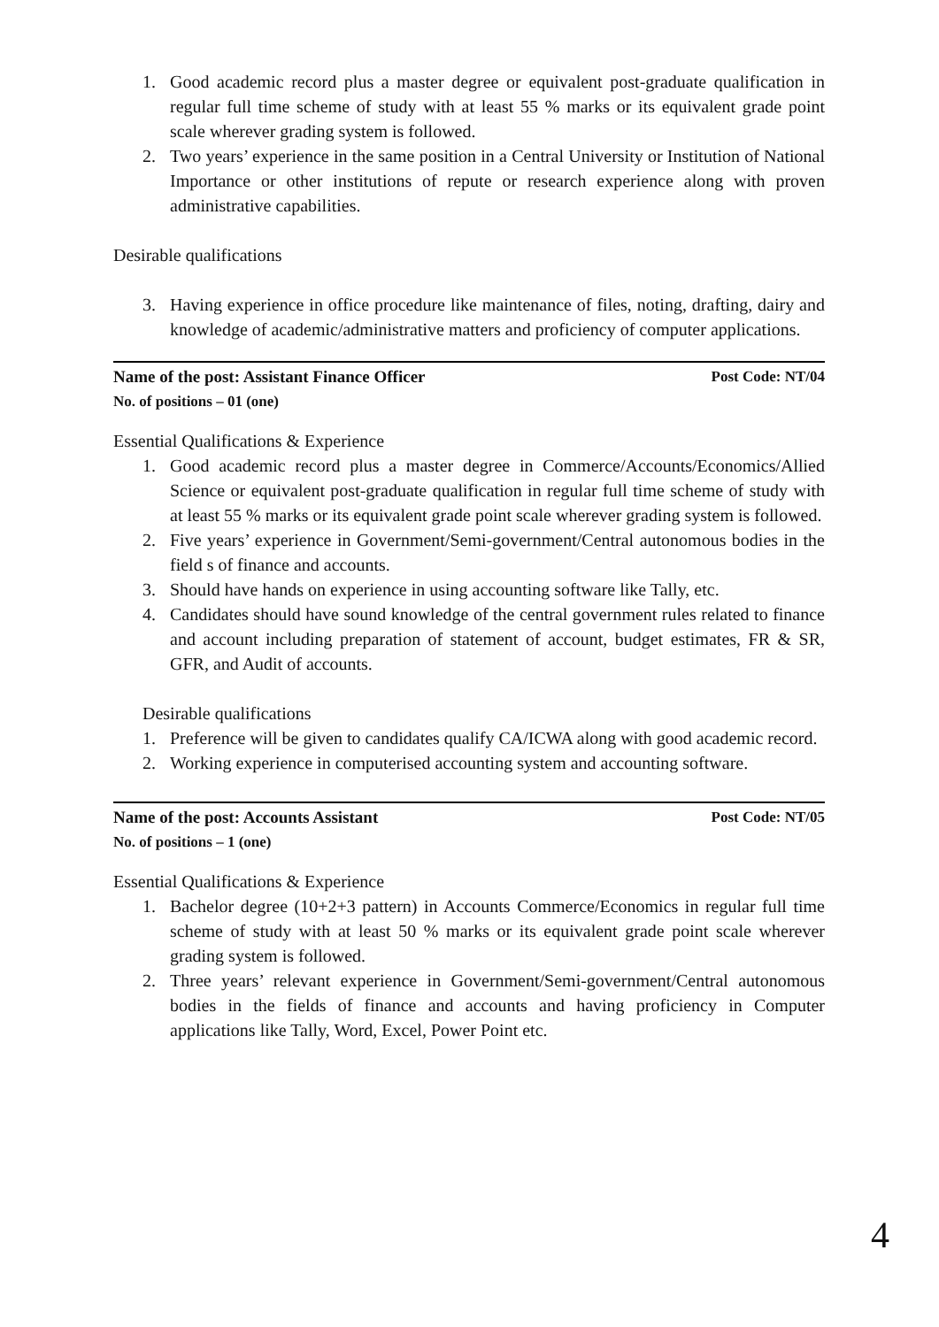1. Good academic record plus a master degree or equivalent post-graduate qualification in regular full time scheme of study with at least 55 % marks or its equivalent grade point scale wherever grading system is followed.
2. Two years’ experience in the same position in a Central University or Institution of National Importance or other institutions of repute or research experience along with proven administrative capabilities.
Desirable qualifications
3. Having experience in office procedure like maintenance of files, noting, drafting, dairy and knowledge of academic/administrative matters and proficiency of computer applications.
Name of the post: Assistant Finance Officer Post Code: NT/04
No. of positions – 01 (one)
Essential Qualifications & Experience
1. Good academic record plus a master degree in Commerce/Accounts/Economics/Allied Science or equivalent post-graduate qualification in regular full time scheme of study with at least 55 % marks or its equivalent grade point scale wherever grading system is followed.
2. Five years’ experience in Government/Semi-government/Central autonomous bodies in the field s of finance and accounts.
3. Should have hands on experience in using accounting software like Tally, etc.
4. Candidates should have sound knowledge of the central government rules related to finance and account including preparation of statement of account, budget estimates, FR & SR, GFR, and Audit of accounts.
Desirable qualifications
1. Preference will be given to candidates qualify CA/ICWA along with good academic record.
2. Working experience in computerised accounting system and accounting software.
Name of the post: Accounts Assistant Post Code: NT/05
No. of positions – 1 (one)
Essential Qualifications & Experience
1. Bachelor degree (10+2+3 pattern) in Accounts Commerce/Economics in regular full time scheme of study with at least 50 % marks or its equivalent grade point scale wherever grading system is followed.
2. Three years’ relevant experience in Government/Semi-government/Central autonomous bodies in the fields of finance and accounts and having proficiency in Computer applications like Tally, Word, Excel, Power Point etc.
4